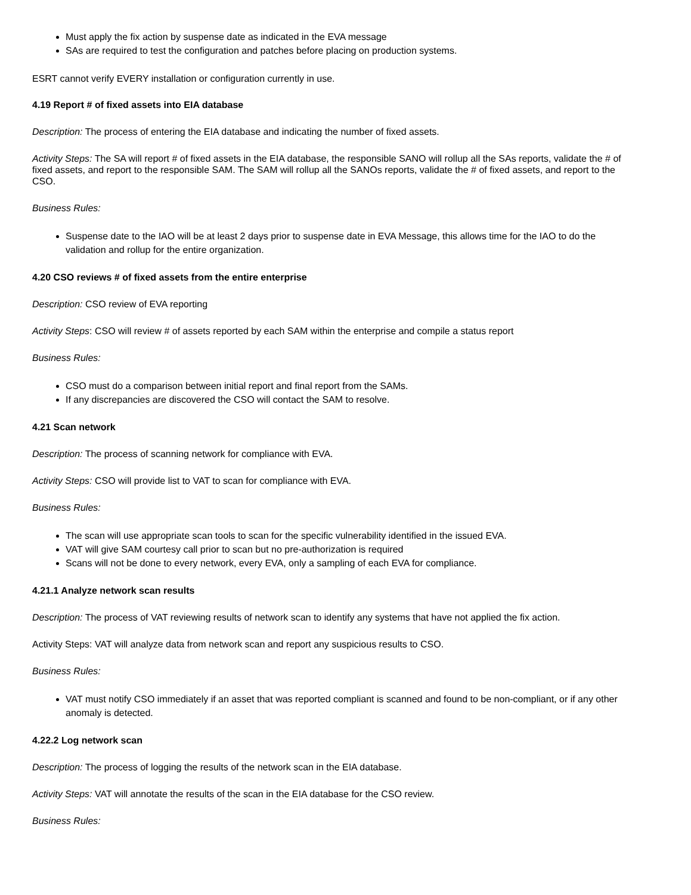Must apply the fix action by suspense date as indicated in the EVA message
SAs are required to test the configuration and patches before placing on production systems.
ESRT cannot verify EVERY installation or configuration currently in use.
4.19 Report # of fixed assets into EIA database
Description: The process of entering the EIA database and indicating the number of fixed assets.
Activity Steps: The SA will report # of fixed assets in the EIA database, the responsible SANO will rollup all the SAs reports, validate the # of fixed assets, and report to the responsible SAM. The SAM will rollup all the SANOs reports, validate the # of fixed assets, and report to the CSO.
Business Rules:
Suspense date to the IAO will be at least 2 days prior to suspense date in EVA Message, this allows time for the IAO to do the validation and rollup for the entire organization.
4.20 CSO reviews # of fixed assets from the entire enterprise
Description: CSO review of EVA reporting
Activity Steps: CSO will review # of assets reported by each SAM within the enterprise and compile a status report
Business Rules:
CSO must do a comparison between initial report and final report from the SAMs.
If any discrepancies are discovered the CSO will contact the SAM to resolve.
4.21 Scan network
Description: The process of scanning network for compliance with EVA.
Activity Steps: CSO will provide list to VAT to scan for compliance with EVA.
Business Rules:
The scan will use appropriate scan tools to scan for the specific vulnerability identified in the issued EVA.
VAT will give SAM courtesy call prior to scan but no pre-authorization is required
Scans will not be done to every network, every EVA, only a sampling of each EVA for compliance.
4.21.1 Analyze network scan results
Description: The process of VAT reviewing results of network scan to identify any systems that have not applied the fix action.
Activity Steps: VAT will analyze data from network scan and report any suspicious results to CSO.
Business Rules:
VAT must notify CSO immediately if an asset that was reported compliant is scanned and found to be non-compliant, or if any other anomaly is detected.
4.22.2 Log network scan
Description: The process of logging the results of the network scan in the EIA database.
Activity Steps: VAT will annotate the results of the scan in the EIA database for the CSO review.
Business Rules: